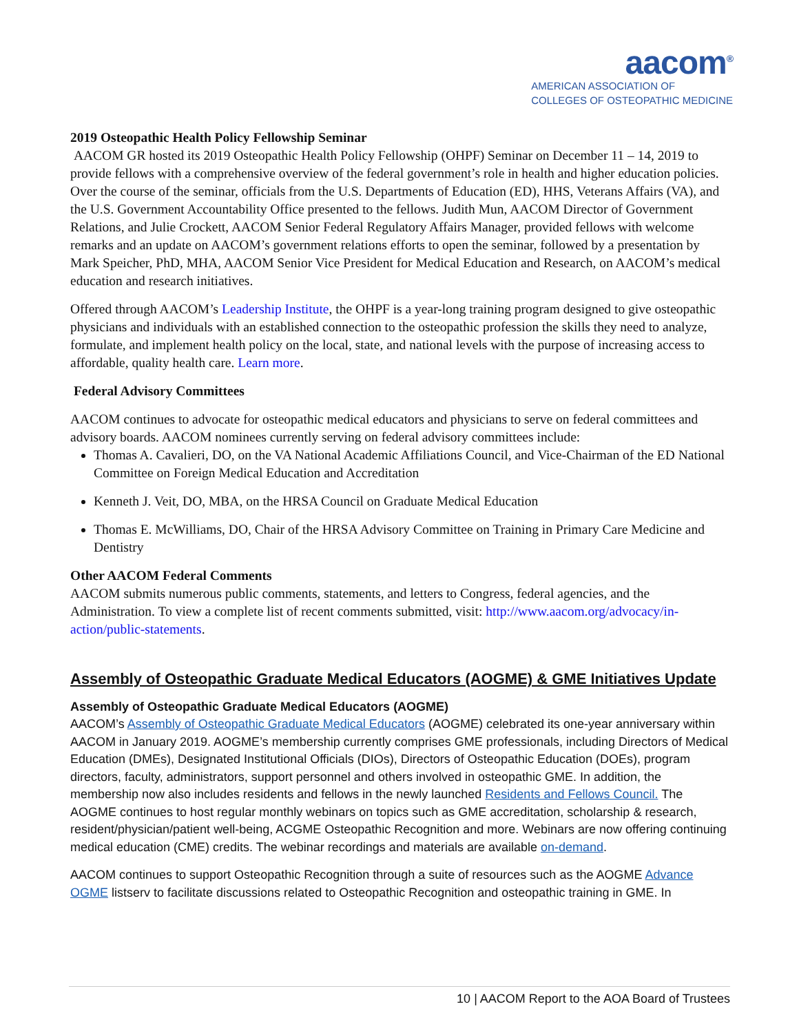aacom<sup>®</sup>
AMERICAN ASSOCIATION OF
COLLEGES OF OSTEOPATHIC MEDICINE
2019 Osteopathic Health Policy Fellowship Seminar
AACOM GR hosted its 2019 Osteopathic Health Policy Fellowship (OHPF) Seminar on December 11 – 14, 2019 to provide fellows with a comprehensive overview of the federal government’s role in health and higher education policies. Over the course of the seminar, officials from the U.S. Departments of Education (ED), HHS, Veterans Affairs (VA), and the U.S. Government Accountability Office presented to the fellows. Judith Mun, AACOM Director of Government Relations, and Julie Crockett, AACOM Senior Federal Regulatory Affairs Manager, provided fellows with welcome remarks and an update on AACOM’s government relations efforts to open the seminar, followed by a presentation by Mark Speicher, PhD, MHA, AACOM Senior Vice President for Medical Education and Research, on AACOM’s medical education and research initiatives.
Offered through AACOM’s Leadership Institute, the OHPF is a year-long training program designed to give osteopathic physicians and individuals with an established connection to the osteopathic profession the skills they need to analyze, formulate, and implement health policy on the local, state, and national levels with the purpose of increasing access to affordable, quality health care. Learn more.
Federal Advisory Committees
AACOM continues to advocate for osteopathic medical educators and physicians to serve on federal committees and advisory boards. AACOM nominees currently serving on federal advisory committees include:
Thomas A. Cavalieri, DO, on the VA National Academic Affiliations Council, and Vice-Chairman of the ED National Committee on Foreign Medical Education and Accreditation
Kenneth J. Veit, DO, MBA, on the HRSA Council on Graduate Medical Education
Thomas E. McWilliams, DO, Chair of the HRSA Advisory Committee on Training in Primary Care Medicine and Dentistry
Other AACOM Federal Comments
AACOM submits numerous public comments, statements, and letters to Congress, federal agencies, and the Administration. To view a complete list of recent comments submitted, visit: http://www.aacom.org/advocacy/in-action/public-statements.
Assembly of Osteopathic Graduate Medical Educators (AOGME) & GME Initiatives Update
Assembly of Osteopathic Graduate Medical Educators (AOGME)
AACOM’s Assembly of Osteopathic Graduate Medical Educators (AOGME) celebrated its one-year anniversary within AACOM in January 2019. AOGME’s membership currently comprises GME professionals, including Directors of Medical Education (DMEs), Designated Institutional Officials (DIOs), Directors of Osteopathic Education (DOEs), program directors, faculty, administrators, support personnel and others involved in osteopathic GME. In addition, the membership now also includes residents and fellows in the newly launched Residents and Fellows Council. The AOGME continues to host regular monthly webinars on topics such as GME accreditation, scholarship & research, resident/physician/patient well-being, ACGME Osteopathic Recognition and more. Webinars are now offering continuing medical education (CME) credits. The webinar recordings and materials are available on-demand.
AACOM continues to support Osteopathic Recognition through a suite of resources such as the AOGME Advance OGME listserv to facilitate discussions related to Osteopathic Recognition and osteopathic training in GME. In
10 | AACOM Report to the AOA Board of Trustees